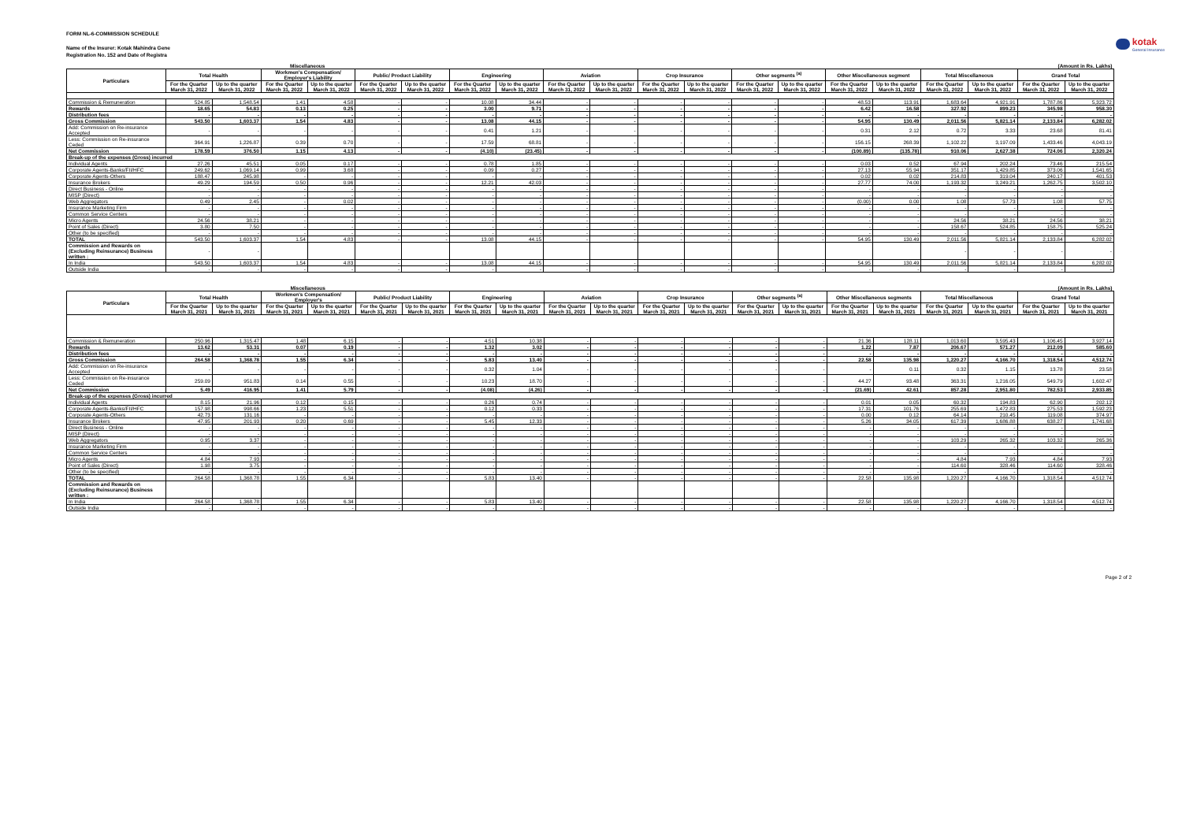FORM NL-6-COMMISSION SCHEDULE
Name of the Insurer: Kotak Mahindra Gene
Registration No. 152 and Date of Registra
kotak
General Insurance
| | Miscellaneous | | | | | | | | | | | | | | | | | (Amount in Rs. Lakhs) | | |
| --- | --- | --- | --- | --- | --- | --- | --- | --- | --- | --- | --- | --- | --- | --- | --- | --- | --- | --- | --- | --- |
| Particulars | Total Health | | Workmen's Compensation/ Employer's Liability | | Public/ Product Liability | | Engineering | | Aviation | | Crop Insurance | | Other segments <sup>(a)</sup> | | Other Miscellaneous segment | | Total Miscellaneous | | Grand Total | |
| | For the Quarter March 31, 2022 | Up to the quarter March 31, 2022 | For the Quarter March 31, 2022 | Up to the quarter March 31, 2022 | For the Quarter March 31, 2022 | Up to the quarter March 31, 2022 | For the Quarter March 31, 2022 | Up to the quarter March 31, 2022 | For the Quarter March 31, 2022 | Up to the quarter March 31, 2022 | For the Quarter March 31, 2022 | Up to the quarter March 31, 2022 | For the Quarter March 31, 2022 | Up to the quarter March 31, 2022 | For the Quarter March 31, 2022 | Up to the quarter March 31, 2022 | For the Quarter March 31, 2022 | Up to the quarter March 31, 2022 | For the Quarter March 31, 2022 | Up to the quarter March 31, 2022 |
| Commission & Remuneration | 524.85 | 1,548.54 | 1.41 | 4.58 | - | - | 10.08 | 34.44 | - | - | - | - | - | - | 48.53 | 113.91 | 1,683.64 | 4,921.91 | 1,787.86 | 5,323.72 |
| Rewards | 18.65 | 54.83 | 0.13 | 0.25 | - | - | 3.00 | 9.71 | - | - | - | - | - | - | 6.42 | 16.58 | 327.92 | 899.23 | 345.98 | 958.30 |
| Distribution fees | - | - | - | - | - | - | - | - | - | - | - | - | - | - | - | - | - | - | - | - |
| Gross Commission | 543.50 | 1,603.37 | 1.54 | 4.83 | - | - | 13.08 | 44.15 | - | - | - | - | - | - | 54.95 | 130.49 | 2,011.56 | 5,821.14 | 2,133.84 | 6,282.02 |
| Add: Commission on Re-insurance Accepted | - | - | - | - | - | - | 0.41 | 1.21 | - | - | - | - | - | - | 0.31 | 2.12 | 0.72 | 3.33 | 23.68 | 81.41 |
| Less: Commission on Re-insurance Ceded | 364.91 | 1,226.87 | 0.39 | 0.70 | - | - | 17.59 | 68.81 | - | - | - | - | - | - | 156.15 | 268.39 | 1,102.22 | 3,197.09 | 1,433.46 | 4,043.19 |
| Net Commission | 178.59 | 376.50 | 1.15 | 4.13 | - | - | (4.10) | (23.45) | - | - | - | - | - | - | (100.89) | (135.78) | 910.06 | 2,627.38 | 724.06 | 2,320.24 |
| Break-up of the expenses (Gross) incurred | | | | | | | | | | | | | | | | | | | | |
| Individual Agents | 27.26 | 45.51 | 0.05 | 0.17 | - | - | 0.78 | 1.85 | - | - | - | - | - | - | 0.03 | 0.52 | 67.94 | 202.24 | 73.46 | 215.54 |
| Corporate Agents-Banks/FII/HFC | 249.62 | 1,069.14 | 0.99 | 3.68 | - | - | 0.09 | 0.27 | - | - | - | - | - | - | 27.13 | 55.94 | 351.17 | 1,429.85 | 373.06 | 1,541.65 |
| Corporate Agents-Others | 188.47 | 245.98 | - | - | - | - | - | - | - | - | - | - | - | - | 0.02 | 0.02 | 214.83 | 319.04 | 240.17 | 401.53 |
| Insurance Brokers | 49.29 | 194.59 | 0.50 | 0.96 | - | - | 12.21 | 42.03 | - | - | - | - | - | - | 27.77 | 74.00 | 1,193.32 | 3,249.21 | 1,262.75 | 3,502.10 |
| Direct Business - Online | - | - | - | - | - | - | - | - | - | - | - | - | - | - | - | - | - | - | - | - |
| MISP (Direct) | - | - | - | - | - | - | - | - | - | - | - | - | - | - | - | - | - | - | - | - |
| Web Aggregators | 0.49 | 2.45 | - | 0.02 | - | - | - | - | - | - | - | - | - | - | (0.00) | 0.00 | 1.08 | 57.73 | 1.08 | 57.75 |
| Insurance Marketing Firm | - | - | - | - | - | - | - | - | - | - | - | - | - | - | - | - | - | - | - | - |
| Common Service Centers | - | - | - | - | - | - | - | - | - | - | - | - | - | - | - | - | - | - | - | - |
| Micro Agents | 24.56 | 38.21 | - | - | - | - | - | - | - | - | - | - | - | - | - | - | 24.56 | 38.21 | 24.56 | 38.21 |
| Point of Sales (Direct) | 3.80 | 7.50 | - | - | - | - | - | - | - | - | - | - | - | - | - | - | 158.67 | 524.85 | 158.75 | 525.24 |
| Other (to be specified) | - | - | - | - | - | - | - | - | - | - | - | - | - | - | - | - | - | - | - | - |
| TOTAL | 543.50 | 1,603.37 | 1.54 | 4.83 | - | - | 13.08 | 44.15 | - | - | - | - | - | - | 54.95 | 130.49 | 2,011.56 | 5,821.14 | 2,133.84 | 6,282.02 |
| Commission and Rewards on (Excluding Reinsurance) Business written : | - | - | | | | | | | | | | | | | | | - | - | - | - |
| In India | 543.50 | 1,603.37 | 1.54 | 4.83 | - | - | 13.08 | 44.15 | - | - | - | - | - | - | 54.95 | 130.49 | 2,011.56 | 5,821.14 | 2,133.84 | 6,282.02 |
| Outside India | - | - | - | - | - | - | - | - | - | - | - | - | - | - | - | - | - | - | - | - |
| | Miscellaneous | | | | | | | | | | | | | | | | | (Amount in Rs. Lakhs) | | |
| --- | --- | --- | --- | --- | --- | --- | --- | --- | --- | --- | --- | --- | --- | --- | --- | --- | --- | --- | --- | --- |
| Particulars | Total Health | | Workmen's Compensation/ Employer's | | Public/ Product Liability | | Engineering | | Aviation | | Crop Insurance | | Other segments <sup>(a)</sup> | | Other Miscellaneous segments | | Total Miscellaneous | | Grand Total | |
| | For the Quarter March 31, 2021 | Up to the quarter March 31, 2021 | For the Quarter March 31, 2021 | Up to the quarter March 31, 2021 | For the Quarter March 31, 2021 | Up to the quarter March 31, 2021 | For the Quarter March 31, 2021 | Up to the quarter March 31, 2021 | For the Quarter March 31, 2021 | Up to the quarter March 31, 2021 | For the Quarter March 31, 2021 | Up to the quarter March 31, 2021 | For the Quarter March 31, 2021 | Up to the quarter March 31, 2021 | For the Quarter March 31, 2021 | Up to the quarter March 31, 2021 | For the Quarter March 31, 2021 | Up to the quarter March 31, 2021 | For the Quarter March 31, 2021 | Up to the quarter March 31, 2021 |
| Commission & Remuneration | 250.96 | 1,315.47 | 1.48 | 6.15 | - | - | 4.51 | 10.38 | - | - | - | - | - | - | 21.36 | 128.11 | 1,013.60 | 3,595.43 | 1,106.45 | 3,927.14 |
| Rewards | 13.62 | 53.31 | 0.07 | 0.19 | - | - | 1.32 | 3.02 | - | - | - | - | - | - | 1.22 | 7.87 | 206.67 | 571.27 | 212.09 | 585.60 |
| Distribution fees | - | - | - | - | - | - | - | - | - | - | - | - | - | - | - | - | - | - | - | - |
| Gross Commission | 264.58 | 1,368.78 | 1.55 | 6.34 | - | - | 5.83 | 13.40 | - | - | - | - | - | - | 22.58 | 135.98 | 1,220.27 | 4,166.70 | 1,318.54 | 4,512.74 |
| Add: Commission on Re-insurance Accepted | - | - | - | - | - | - | 0.32 | 1.04 | - | - | - | - | - | - | - | 0.11 | 0.32 | 1.15 | 13.78 | 23.58 |
| Less: Commission on Re-insurance Ceded | 259.09 | 951.83 | 0.14 | 0.55 | - | - | 10.23 | 18.70 | - | - | - | - | - | - | 44.27 | 93.48 | 363.31 | 1,216.05 | 549.79 | 1,602.47 |
| Net Commission | 5.49 | 416.95 | 1.41 | 5.79 | - | - | (4.08) | (4.26) | - | - | - | - | - | - | (21.69) | 42.61 | 857.28 | 2,951.80 | 782.53 | 2,933.85 |
| Break-up of the expenses (Gross) incurred | | | | | | | | | | | | | | | | | | | | |
| Individual Agents | 8.15 | 21.96 | 0.12 | 0.15 | - | - | 0.26 | 0.74 | - | - | - | - | - | - | 0.01 | 0.05 | 60.32 | 194.83 | 62.90 | 202.12 |
| Corporate Agents-Banks/FII/HFC | 157.98 | 998.66 | 1.23 | 5.51 | - | - | 0.12 | 0.33 | - | - | - | - | - | - | 17.31 | 101.76 | 255.69 | 1,472.83 | 275.53 | 1,592.23 |
| Corporate Agents-Others | 42.73 | 131.16 | - | - | - | - | - | - | - | - | - | - | - | - | 0.00 | 0.12 | 64.14 | 210.45 | 119.08 | 374.97 |
| Insurance Brokers | 47.95 | 201.93 | 0.20 | 0.69 | - | - | 5.45 | 12.33 | - | - | - | - | - | - | 5.26 | 34.05 | 617.39 | 1,686.88 | 638.27 | 1,741.68 |
| Direct Business - Online | - | - | - | - | - | - | - | - | - | - | - | - | - | - | - | - | - | - | - | - |
| MISP (Direct) | - | - | - | - | - | - | - | - | - | - | - | - | - | - | - | - | - | - | - | - |
| Web Aggregators | 0.95 | 3.37 | - | - | - | - | - | - | - | - | - | - | - | - | - | - | 103.29 | 265.32 | 103.32 | 265.36 |
| Insurance Marketing Firm | - | - | - | - | - | - | - | - | - | - | - | - | - | - | - | - | - | - | - | - |
| Common Service Centers | - | - | - | - | - | - | - | - | - | - | - | - | - | - | - | - | - | - | - | - |
| Micro Agents | 4.84 | 7.93 | - | - | - | - | - | - | - | - | - | - | - | - | - | - | 4.84 | 7.93 | 4.84 | 7.93 |
| Point of Sales (Direct) | 1.98 | 3.75 | - | - | - | - | - | - | - | - | - | - | - | - | - | - | 114.60 | 328.46 | 114.60 | 328.46 |
| Other (to be specified) | - | - | - | - | - | - | - | - | - | - | - | - | - | - | - | - | - | - | - | - |
| TOTAL | 264.58 | 1,368.78 | 1.55 | 6.34 | - | - | 5.83 | 13.40 | - | - | - | - | - | - | 22.58 | 135.98 | 1,220.27 | 4,166.70 | 1,318.54 | 4,512.74 |
| Commission and Rewards on (Excluding Reinsurance) Business written : | | | | | | | | | | | | | | | | | | | | |
| In India | 264.58 | 1,368.78 | 1.55 | 6.34 | - | - | 5.83 | 13.40 | - | - | - | - | - | - | 22.58 | 135.98 | 1,220.27 | 4,166.70 | 1,318.54 | 4,512.74 |
| Outside India | - | - | - | - | - | - | - | - | - | - | - | - | - | - | - | - | - | - | - | - |
Page 2 of 2